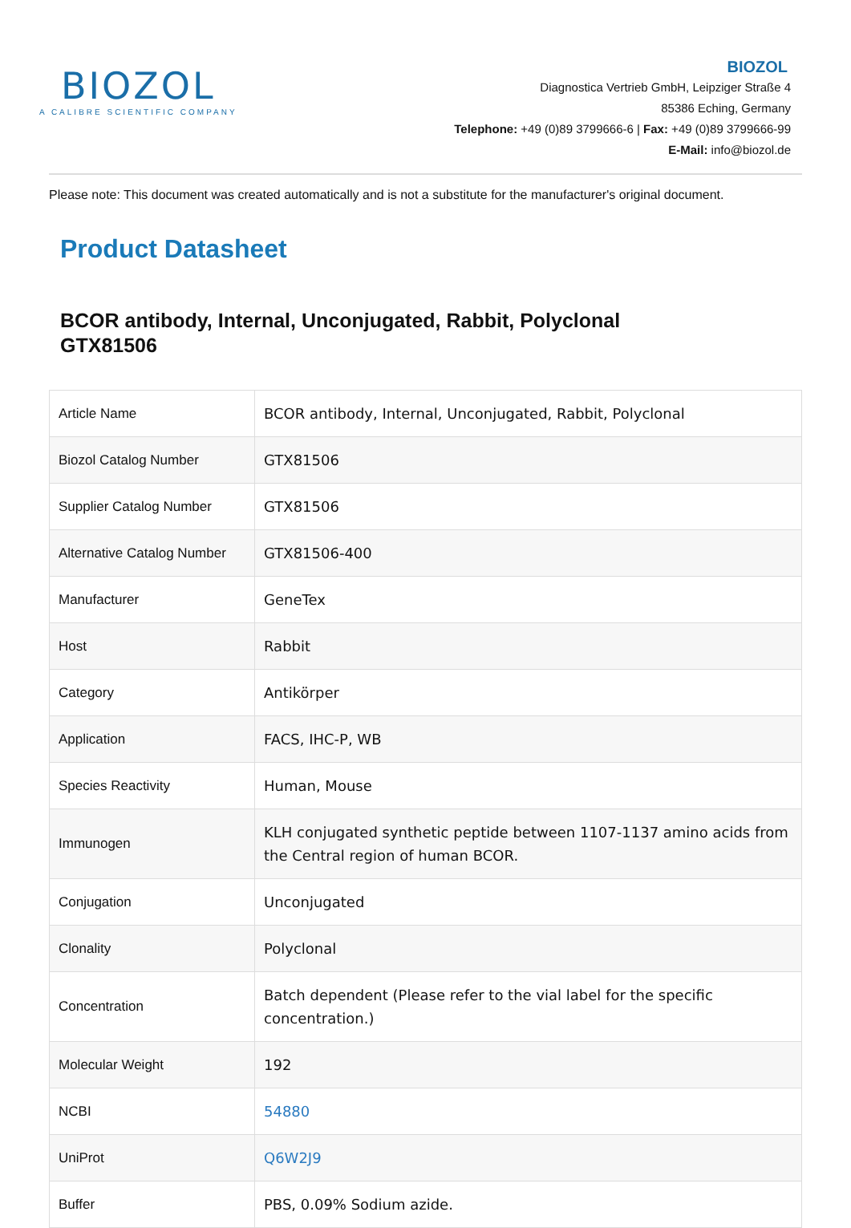BIOZOL
A CALIBRE SCIENTIFIC COMPANY
BIOZOL
Diagnostica Vertrieb GmbH, Leipziger Straße 4
85386 Eching, Germany
Telephone: +49 (0)89 3799666-6 | Fax: +49 (0)89 3799666-99
E-Mail: info@biozol.de
Please note: This document was created automatically and is not a substitute for the manufacturer's original document.
Product Datasheet
BCOR antibody, Internal, Unconjugated, Rabbit, Polyclonal
GTX81506
| Article Name | BCOR antibody, Internal, Unconjugated, Rabbit, Polyclonal |
| Biozol Catalog Number | GTX81506 |
| Supplier Catalog Number | GTX81506 |
| Alternative Catalog Number | GTX81506-400 |
| Manufacturer | GeneTex |
| Host | Rabbit |
| Category | Antikörper |
| Application | FACS, IHC-P, WB |
| Species Reactivity | Human, Mouse |
| Immunogen | KLH conjugated synthetic peptide between 1107-1137 amino acids from the Central region of human BCOR. |
| Conjugation | Unconjugated |
| Clonality | Polyclonal |
| Concentration | Batch dependent (Please refer to the vial label for the specific concentration.) |
| Molecular Weight | 192 |
| NCBI | 54880 |
| UniProt | Q6W2J9 |
| Buffer | PBS, 0.09% Sodium azide. |